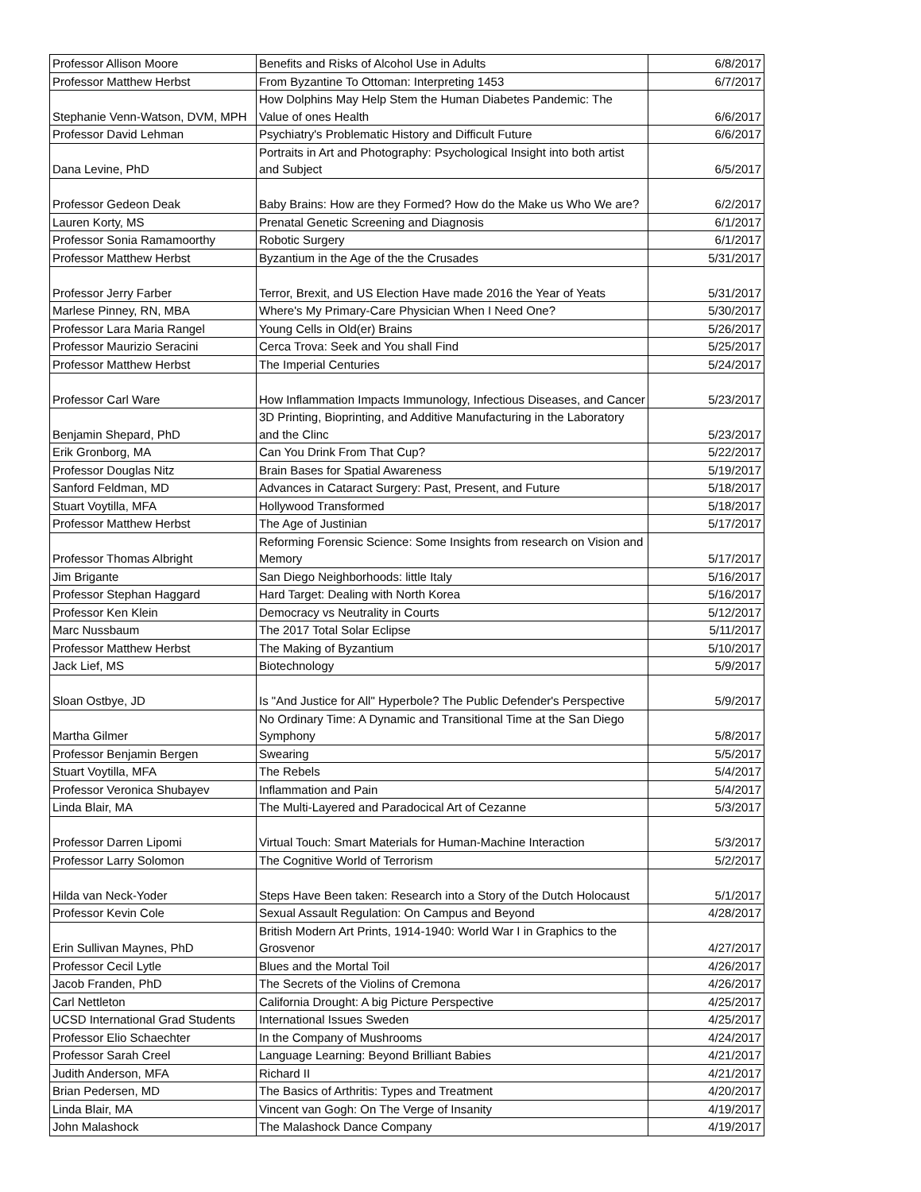| Professor Allison Moore | Benefits and Risks of Alcohol Use in Adults | 6/8/2017 |
| Professor Matthew Herbst | From Byzantine To Ottoman: Interpreting 1453 | 6/7/2017 |
| Stephanie Venn-Watson, DVM, MPH | How Dolphins May Help Stem the Human Diabetes Pandemic: The Value of ones Health | 6/6/2017 |
| Professor David Lehman | Psychiatry's Problematic History and Difficult Future | 6/6/2017 |
| Dana Levine, PhD | Portraits in Art and Photography: Psychological Insight into both artist and Subject | 6/5/2017 |
| Professor Gedeon Deak | Baby Brains: How are they Formed? How do the Make us Who We are? | 6/2/2017 |
| Lauren Korty, MS | Prenatal Genetic Screening and Diagnosis | 6/1/2017 |
| Professor Sonia Ramamoorthy | Robotic Surgery | 6/1/2017 |
| Professor Matthew Herbst | Byzantium in the Age of the the Crusades | 5/31/2017 |
| Professor Jerry Farber | Terror, Brexit, and US Election Have made 2016 the Year of Yeats | 5/31/2017 |
| Marlese Pinney, RN, MBA | Where's My Primary-Care Physician When I Need One? | 5/30/2017 |
| Professor Lara Maria Rangel | Young Cells in Old(er) Brains | 5/26/2017 |
| Professor Maurizio Seracini | Cerca Trova: Seek and You shall Find | 5/25/2017 |
| Professor Matthew Herbst | The Imperial Centuries | 5/24/2017 |
| Professor Carl Ware | How Inflammation Impacts Immunology, Infectious Diseases, and Cancer | 5/23/2017 |
| Benjamin Shepard, PhD | 3D Printing, Bioprinting, and Additive Manufacturing in the Laboratory and the Clinc | 5/23/2017 |
| Erik Gronborg, MA | Can You Drink From That Cup? | 5/22/2017 |
| Professor Douglas Nitz | Brain Bases for Spatial Awareness | 5/19/2017 |
| Sanford Feldman, MD | Advances in Cataract Surgery: Past, Present, and Future | 5/18/2017 |
| Stuart Voytilla, MFA | Hollywood Transformed | 5/18/2017 |
| Professor Matthew Herbst | The Age of Justinian | 5/17/2017 |
| Professor Thomas Albright | Reforming Forensic Science: Some Insights from research on Vision and Memory | 5/17/2017 |
| Jim Brigante | San Diego Neighborhoods: little Italy | 5/16/2017 |
| Professor Stephan Haggard | Hard Target: Dealing with North Korea | 5/16/2017 |
| Professor Ken Klein | Democracy vs Neutrality in Courts | 5/12/2017 |
| Marc Nussbaum | The 2017 Total Solar Eclipse | 5/11/2017 |
| Professor Matthew Herbst | The Making of Byzantium | 5/10/2017 |
| Jack Lief, MS | Biotechnology | 5/9/2017 |
| Sloan Ostbye, JD | Is "And Justice for All" Hyperbole? The Public Defender's Perspective | 5/9/2017 |
| Martha Gilmer | No Ordinary Time: A Dynamic and Transitional Time at the San Diego Symphony | 5/8/2017 |
| Professor Benjamin Bergen | Swearing | 5/5/2017 |
| Stuart Voytilla, MFA | The Rebels | 5/4/2017 |
| Professor Veronica Shubayev | Inflammation and Pain | 5/4/2017 |
| Linda Blair, MA | The Multi-Layered and Paradocical Art of Cezanne | 5/3/2017 |
| Professor Darren Lipomi | Virtual Touch: Smart Materials for Human-Machine Interaction | 5/3/2017 |
| Professor Larry Solomon | The Cognitive World of Terrorism | 5/2/2017 |
| Hilda van Neck-Yoder | Steps Have Been taken: Research into a Story of the Dutch Holocaust | 5/1/2017 |
| Professor Kevin Cole | Sexual Assault Regulation: On Campus and Beyond | 4/28/2017 |
| Erin Sullivan Maynes, PhD | British Modern Art Prints, 1914-1940: World War I in Graphics to the Grosvenor | 4/27/2017 |
| Professor Cecil Lytle | Blues and the Mortal Toil | 4/26/2017 |
| Jacob Franden, PhD | The Secrets of the Violins of Cremona | 4/26/2017 |
| Carl Nettleton | California Drought: A big Picture Perspective | 4/25/2017 |
| UCSD International Grad Students | International Issues Sweden | 4/25/2017 |
| Professor Elio Schaechter | In the Company of Mushrooms | 4/24/2017 |
| Professor Sarah Creel | Language Learning: Beyond Brilliant Babies | 4/21/2017 |
| Judith Anderson, MFA | Richard II | 4/21/2017 |
| Brian Pedersen, MD | The Basics of Arthritis: Types and Treatment | 4/20/2017 |
| Linda Blair, MA | Vincent van Gogh: On The Verge of Insanity | 4/19/2017 |
| John Malashock | The Malashock Dance Company | 4/19/2017 |